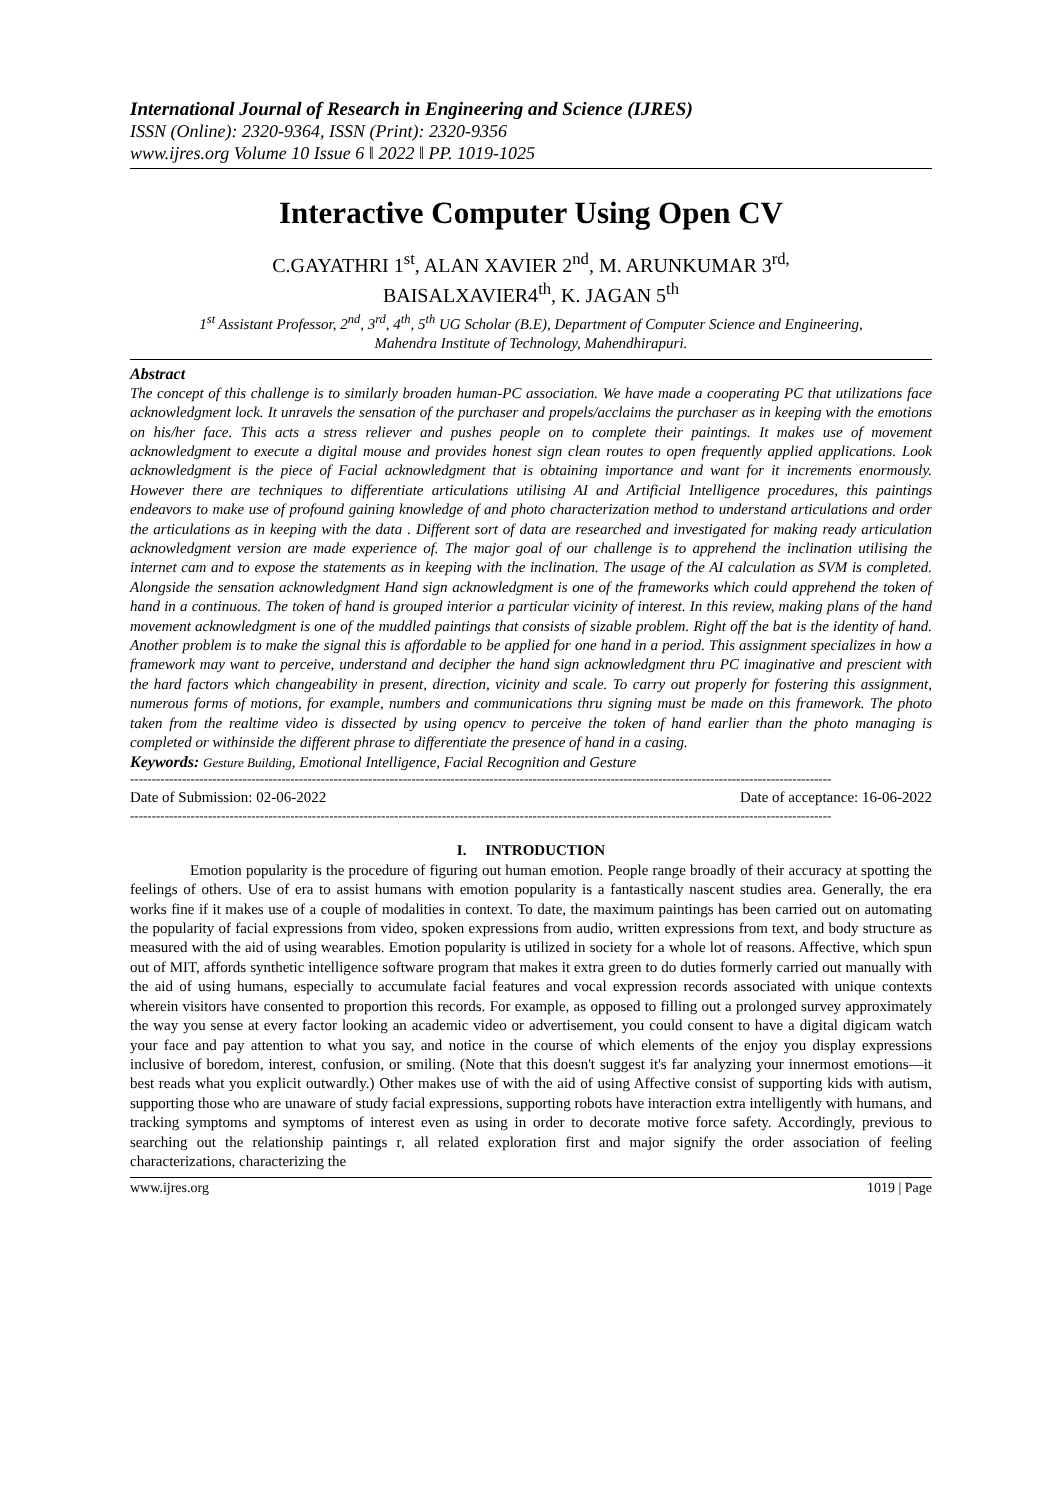International Journal of Research in Engineering and Science (IJRES)
ISSN (Online): 2320-9364, ISSN (Print): 2320-9356
www.ijres.org Volume 10 Issue 6 ǁ 2022 ǁ PP. 1019-1025
Interactive Computer Using Open CV
C.GAYATHRI 1<sup>st</sup>, ALAN XAVIER 2<sup>nd</sup>, M. ARUNKUMAR 3<sup>rd,</sup>
BAISALXAVIER4<sup>th</sup>, K. JAGAN 5<sup>th</sup>
1<sup>st</sup> Assistant Professor, 2<sup>nd</sup>, 3<sup>rd</sup>, 4<sup>th</sup>, 5<sup>th</sup> UG Scholar (B.E), Department of Computer Science and Engineering,
Mahendra Institute of Technology, Mahendhirapuri.
Abstract
The concept of this challenge is to similarly broaden human-PC association. We have made a cooperating PC that utilizations face acknowledgment lock. It unravels the sensation of the purchaser and propels/acclaims the purchaser as in keeping with the emotions on his/her face. This acts a stress reliever and pushes people on to complete their paintings. It makes use of movement acknowledgment to execute a digital mouse and provides honest sign clean routes to open frequently applied applications. Look acknowledgment is the piece of Facial acknowledgment that is obtaining importance and want for it increments enormously. However there are techniques to differentiate articulations utilising AI and Artificial Intelligence procedures, this paintings endeavors to make use of profound gaining knowledge of and photo characterization method to understand articulations and order the articulations as in keeping with the data . Different sort of data are researched and investigated for making ready articulation acknowledgment version are made experience of. The major goal of our challenge is to apprehend the inclination utilising the internet cam and to expose the statements as in keeping with the inclination. The usage of the AI calculation as SVM is completed. Alongside the sensation acknowledgment Hand sign acknowledgment is one of the frameworks which could apprehend the token of hand in a continuous. The token of hand is grouped interior a particular vicinity of interest. In this review, making plans of the hand movement acknowledgment is one of the muddled paintings that consists of sizable problem. Right off the bat is the identity of hand. Another problem is to make the signal this is affordable to be applied for one hand in a period. This assignment specializes in how a framework may want to perceive, understand and decipher the hand sign acknowledgment thru PC imaginative and prescient with the hard factors which changeability in present, direction, vicinity and scale. To carry out properly for fostering this assignment, numerous forms of motions, for example, numbers and communications thru signing must be made on this framework. The photo taken from the realtime video is dissected by using opencv to perceive the token of hand earlier than the photo managing is completed or withinside the different phrase to differentiate the presence of hand in a casing.
Keywords: Gesture Building, Emotional Intelligence, Facial Recognition and Gesture
------------------------------------------------------------------------------------------------------------------------------------------------------------------
Date of Submission: 02-06-2022 Date of acceptance: 16-06-2022
------------------------------------------------------------------------------------------------------------------------------------------------------------------
I. INTRODUCTION
Emotion popularity is the procedure of figuring out human emotion. People range broadly of their accuracy at spotting the feelings of others. Use of era to assist humans with emotion popularity is a fantastically nascent studies area. Generally, the era works fine if it makes use of a couple of modalities in context. To date, the maximum paintings has been carried out on automating the popularity of facial expressions from video, spoken expressions from audio, written expressions from text, and body structure as measured with the aid of using wearables. Emotion popularity is utilized in society for a whole lot of reasons. Affective, which spun out of MIT, affords synthetic intelligence software program that makes it extra green to do duties formerly carried out manually with the aid of using humans, especially to accumulate facial features and vocal expression records associated with unique contexts wherein visitors have consented to proportion this records. For example, as opposed to filling out a prolonged survey approximately the way you sense at every factor looking an academic video or advertisement, you could consent to have a digital digicam watch your face and pay attention to what you say, and notice in the course of which elements of the enjoy you display expressions inclusive of boredom, interest, confusion, or smiling. (Note that this doesn't suggest it's far analyzing your innermost emotions—it best reads what you explicit outwardly.) Other makes use of with the aid of using Affective consist of supporting kids with autism, supporting those who are unaware of study facial expressions, supporting robots have interaction extra intelligently with humans, and tracking symptoms and symptoms of interest even as using in order to decorate motive force safety. Accordingly, previous to searching out the relationship paintings r, all related exploration first and major signify the order association of feeling characterizations, characterizing the
www.ijres.org 1019 | Page